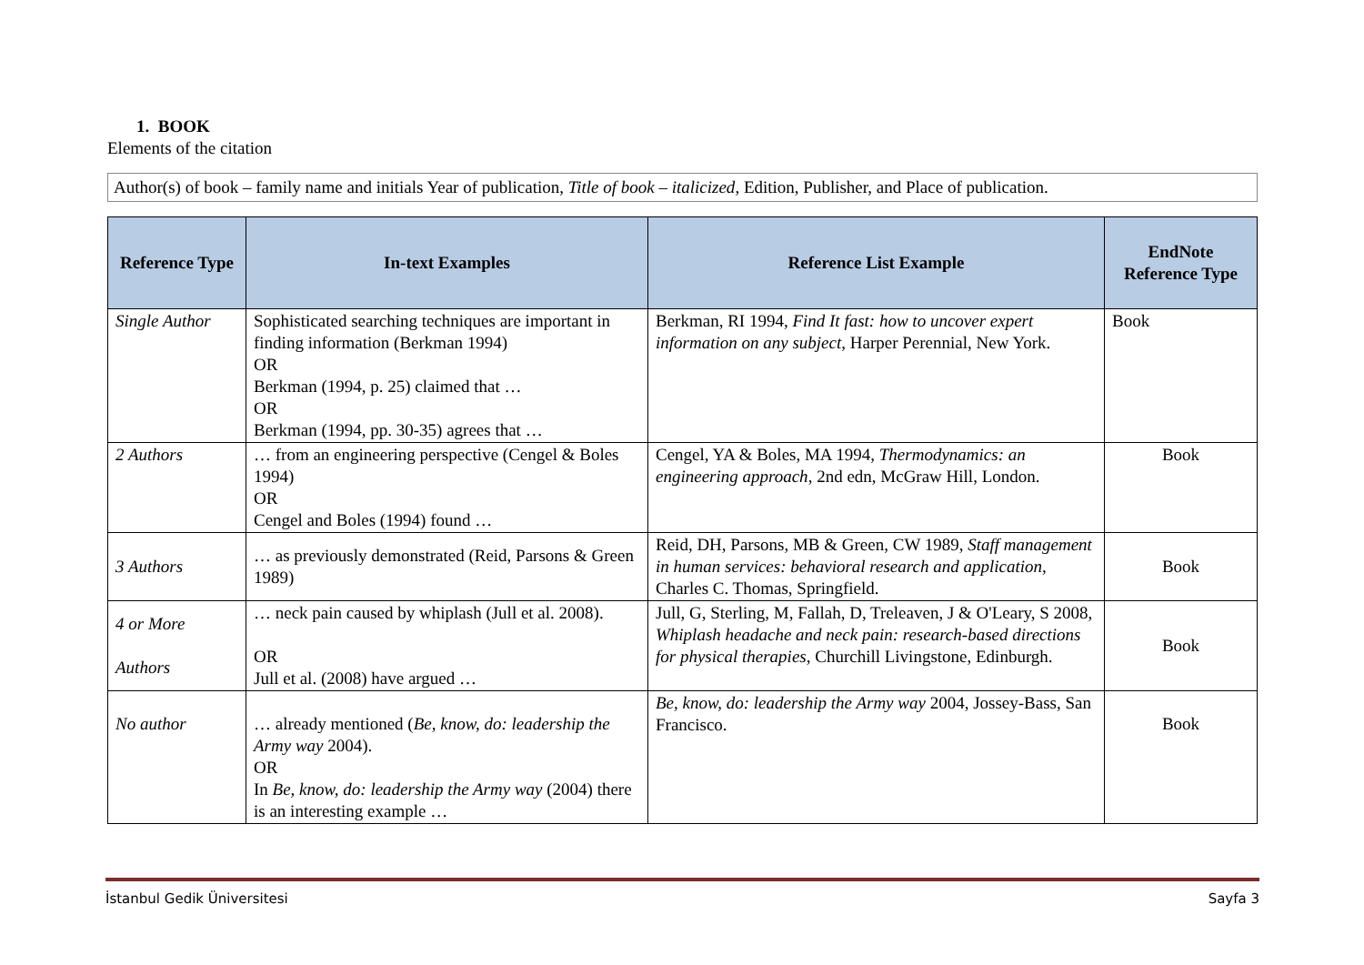1. BOOK
Elements of the citation
Author(s) of book – family name and initials Year of publication, Title of book – italicized, Edition, Publisher, and Place of publication.
| Reference Type | In-text Examples | Reference List Example | EndNote Reference Type |
| --- | --- | --- | --- |
| Single Author | Sophisticated searching techniques are important in finding information (Berkman 1994) OR Berkman (1994, p. 25) claimed that … OR Berkman (1994, pp. 30-35) agrees that … | Berkman, RI 1994, Find It fast: how to uncover expert information on any subject , Harper Perennial, New York. | Book |
| 2 Authors | … from an engineering perspective (Cengel & Boles 1994) OR Cengel and Boles (1994) found … | Cengel, YA & Boles, MA 1994, Thermodynamics: an engineering approach , 2nd edn, McGraw Hill, London. | Book |
| 3 Authors | … as previously demonstrated (Reid, Parsons & Green 1989) | Reid, DH, Parsons, MB & Green, CW 1989, Staff management in human services: behavioral research and application , Charles C. Thomas, Springfield. | Book |
| 4 or More Authors | … neck pain caused by whiplash (Jull et al. 2008). OR Jull et al. (2008) have argued … | Jull, G, Sterling, M, Fallah, D, Treleaven, J & O'Leary, S 2008, Whiplash headache and neck pain: research-based directions for physical therapies , Churchill Livingstone, Edinburgh. | Book |
| No author | … already mentioned ( Be, know, do: leadership the Army way 2004). OR In Be, know, do: leadership the Army way (2004) there is an interesting example … | Be, know, do: leadership the Army way 2004, Jossey-Bass, San Francisco. | Book |
İstanbul Gedik Üniversitesi Sayfa 3